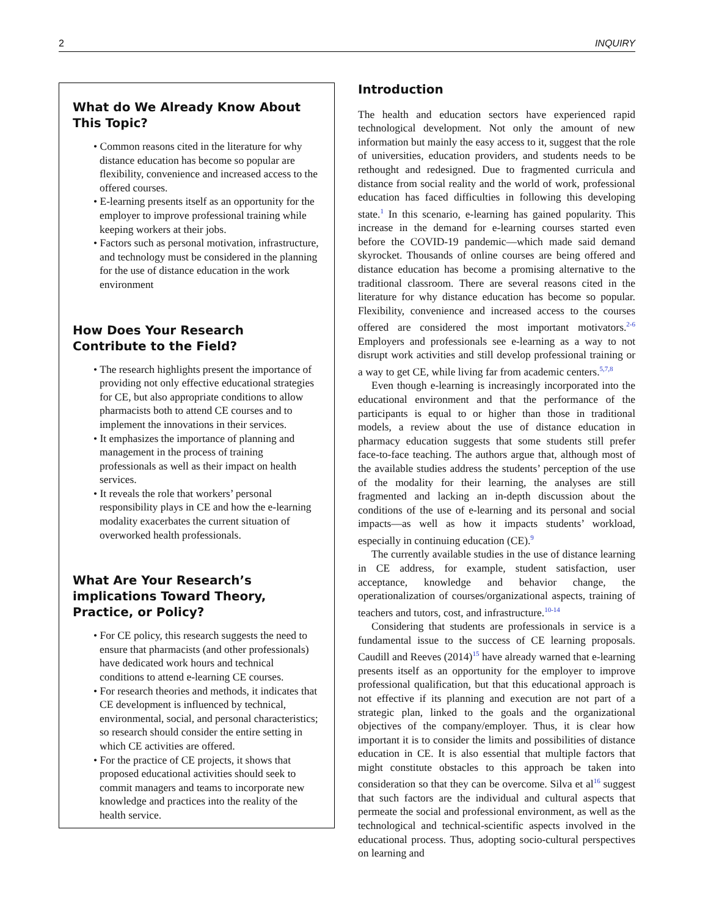2 INQUIRY
What do We Already Know About This Topic?
• Common reasons cited in the literature for why distance education has become so popular are flexibility, convenience and increased access to the offered courses.
• E-learning presents itself as an opportunity for the employer to improve professional training while keeping workers at their jobs.
• Factors such as personal motivation, infrastructure, and technology must be considered in the planning for the use of distance education in the work environment
How Does Your Research Contribute to the Field?
• The research highlights present the importance of providing not only effective educational strategies for CE, but also appropriate conditions to allow pharmacists both to attend CE courses and to implement the innovations in their services.
• It emphasizes the importance of planning and management in the process of training professionals as well as their impact on health services.
• It reveals the role that workers’ personal responsibility plays in CE and how the e-learning modality exacerbates the current situation of overworked health professionals.
What Are Your Research’s implications Toward Theory, Practice, or Policy?
• For CE policy, this research suggests the need to ensure that pharmacists (and other professionals) have dedicated work hours and technical conditions to attend e-learning CE courses.
• For research theories and methods, it indicates that CE development is influenced by technical, environmental, social, and personal characteristics; so research should consider the entire setting in which CE activities are offered.
• For the practice of CE projects, it shows that proposed educational activities should seek to commit managers and teams to incorporate new knowledge and practices into the reality of the health service.
Introduction
The health and education sectors have experienced rapid technological development. Not only the amount of new information but mainly the easy access to it, suggest that the role of universities, education providers, and students needs to be rethought and redesigned. Due to fragmented curricula and distance from social reality and the world of work, professional education has faced difficulties in following this developing state.<sup>1</sup> In this scenario, e-learning has gained popularity. This increase in the demand for e-learning courses started even before the COVID-19 pandemic—which made said demand skyrocket. Thousands of online courses are being offered and distance education has become a promising alternative to the traditional classroom. There are several reasons cited in the literature for why distance education has become so popular. Flexibility, convenience and increased access to the courses offered are considered the most important motivators.<sup>2-6</sup> Employers and professionals see e-learning as a way to not disrupt work activities and still develop professional training or a way to get CE, while living far from academic centers.<sup>5,7,8</sup>
Even though e-learning is increasingly incorporated into the educational environment and that the performance of the participants is equal to or higher than those in traditional models, a review about the use of distance education in pharmacy education suggests that some students still prefer face-to-face teaching. The authors argue that, although most of the available studies address the students’ perception of the use of the modality for their learning, the analyses are still fragmented and lacking an in-depth discussion about the conditions of the use of e-learning and its personal and social impacts—as well as how it impacts students’ workload, especially in continuing education (CE).<sup>9</sup>
The currently available studies in the use of distance learning in CE address, for example, student satisfaction, user acceptance, knowledge and behavior change, the operationalization of courses/organizational aspects, training of teachers and tutors, cost, and infrastructure.<sup>10-14</sup>
Considering that students are professionals in service is a fundamental issue to the success of CE learning proposals. Caudill and Reeves (2014)<sup>15</sup> have already warned that e-learning presents itself as an opportunity for the employer to improve professional qualification, but that this educational approach is not effective if its planning and execution are not part of a strategic plan, linked to the goals and the organizational objectives of the company/employer. Thus, it is clear how important it is to consider the limits and possibilities of distance education in CE. It is also essential that multiple factors that might constitute obstacles to this approach be taken into consideration so that they can be overcome. Silva et al<sup>16</sup> suggest that such factors are the individual and cultural aspects that permeate the social and professional environment, as well as the technological and technical-scientific aspects involved in the educational process. Thus, adopting socio-cultural perspectives on learning and